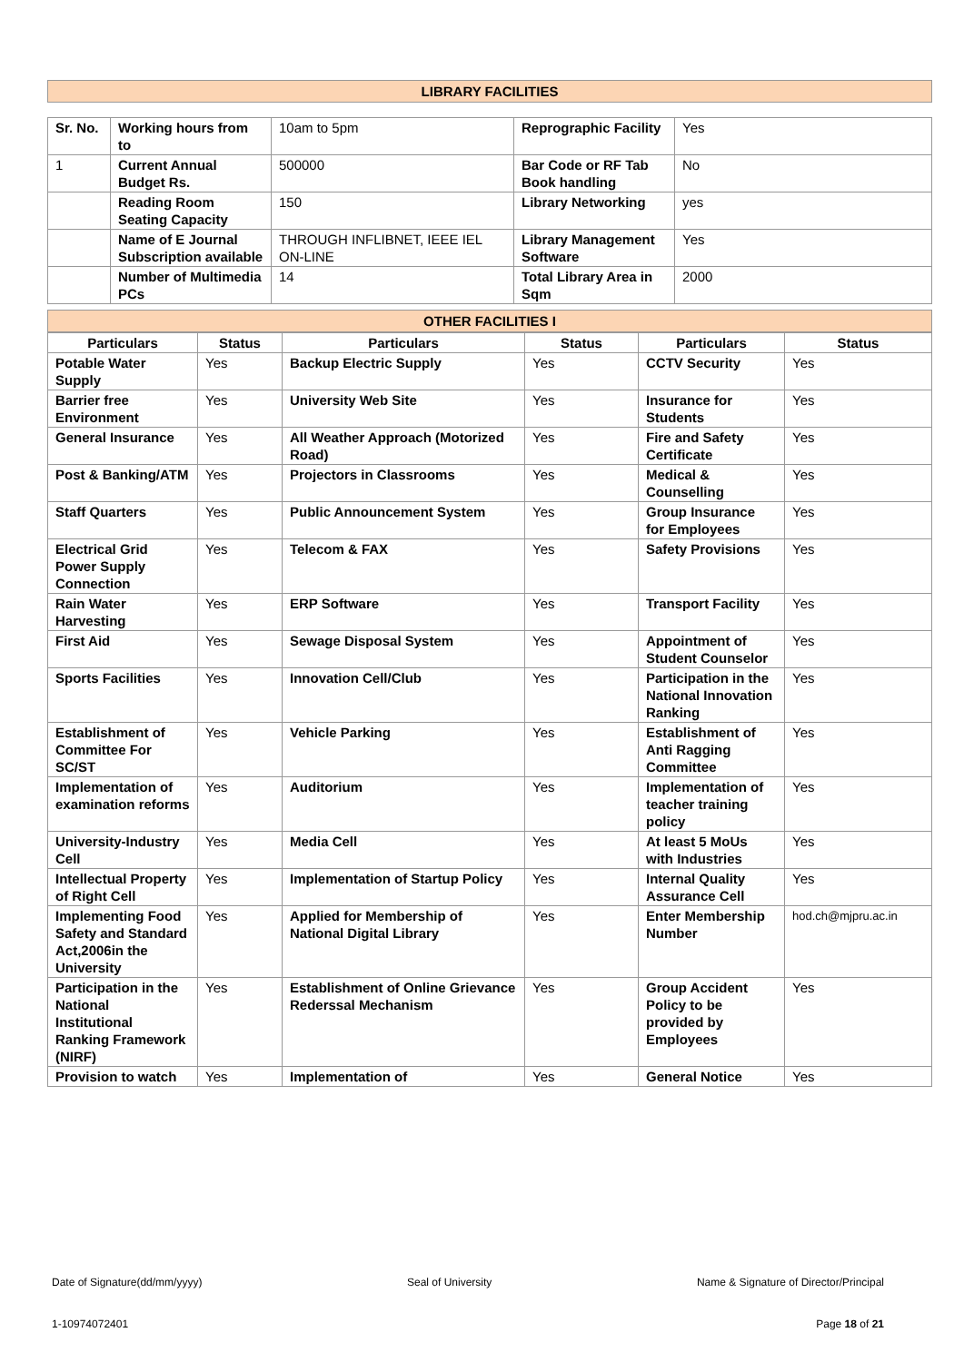LIBRARY FACILITIES
| Sr. No. | Working hours from to | 10am to 5pm | Reprographic Facility | Yes |
| 1 | Current Annual Budget Rs. | 500000 | Bar Code or RF Tab Book handling | No |
| | Reading Room Seating Capacity | 150 | Library Networking | yes |
| | Name of E Journal Subscription available | THROUGH INFLIBNET, IEEE IEL ON-LINE | Library Management Software | Yes |
| | Number of Multimedia PCs | 14 | Total Library Area in Sqm | 2000 |
OTHER FACILITIES I
| Particulars | Status | Particulars | Status | Particulars | Status |
| --- | --- | --- | --- | --- | --- |
| Potable Water Supply | Yes | Backup Electric Supply | Yes | CCTV Security | Yes |
| Barrier free Environment | Yes | University Web Site | Yes | Insurance for Students | Yes |
| General Insurance | Yes | All Weather Approach (Motorized Road) | Yes | Fire and Safety Certificate | Yes |
| Post & Banking/ATM | Yes | Projectors in Classrooms | Yes | Medical & Counselling | Yes |
| Staff Quarters | Yes | Public Announcement System | Yes | Group Insurance for Employees | Yes |
| Electrical Grid Power Supply Connection | Yes | Telecom & FAX | Yes | Safety Provisions | Yes |
| Rain Water Harvesting | Yes | ERP Software | Yes | Transport Facility | Yes |
| First Aid | Yes | Sewage Disposal System | Yes | Appointment of Student Counselor | Yes |
| Sports Facilities | Yes | Innovation Cell/Club | Yes | Participation in the National Innovation Ranking | Yes |
| Establishment of Committee For SC/ST | Yes | Vehicle Parking | Yes | Establishment of Anti Ragging Committee | Yes |
| Implementation of examination reforms | Yes | Auditorium | Yes | Implementation of teacher training policy | Yes |
| University-Industry Cell | Yes | Media Cell | Yes | At least 5 MoUs with Industries | Yes |
| Intellectual Property of Right Cell | Yes | Implementation of Startup Policy | Yes | Internal Quality Assurance Cell | Yes |
| Implementing Food Safety and Standard Act,2006in the University | Yes | Applied for Membership of National Digital Library | Yes | Enter Membership Number | hod.ch@mjpru.ac.in |
| Participation in the National Institutional Ranking Framework (NIRF) | Yes | Establishment of Online Grievance Rederssal Mechanism | Yes | Group Accident Policy to be provided by Employees | Yes |
| Provision to watch | Yes | Implementation of | Yes | General Notice | Yes |
Date of Signature(dd/mm/yyyy) Seal of University Name & Signature of Director/Principal
1-10974072401 Page 18 of 21